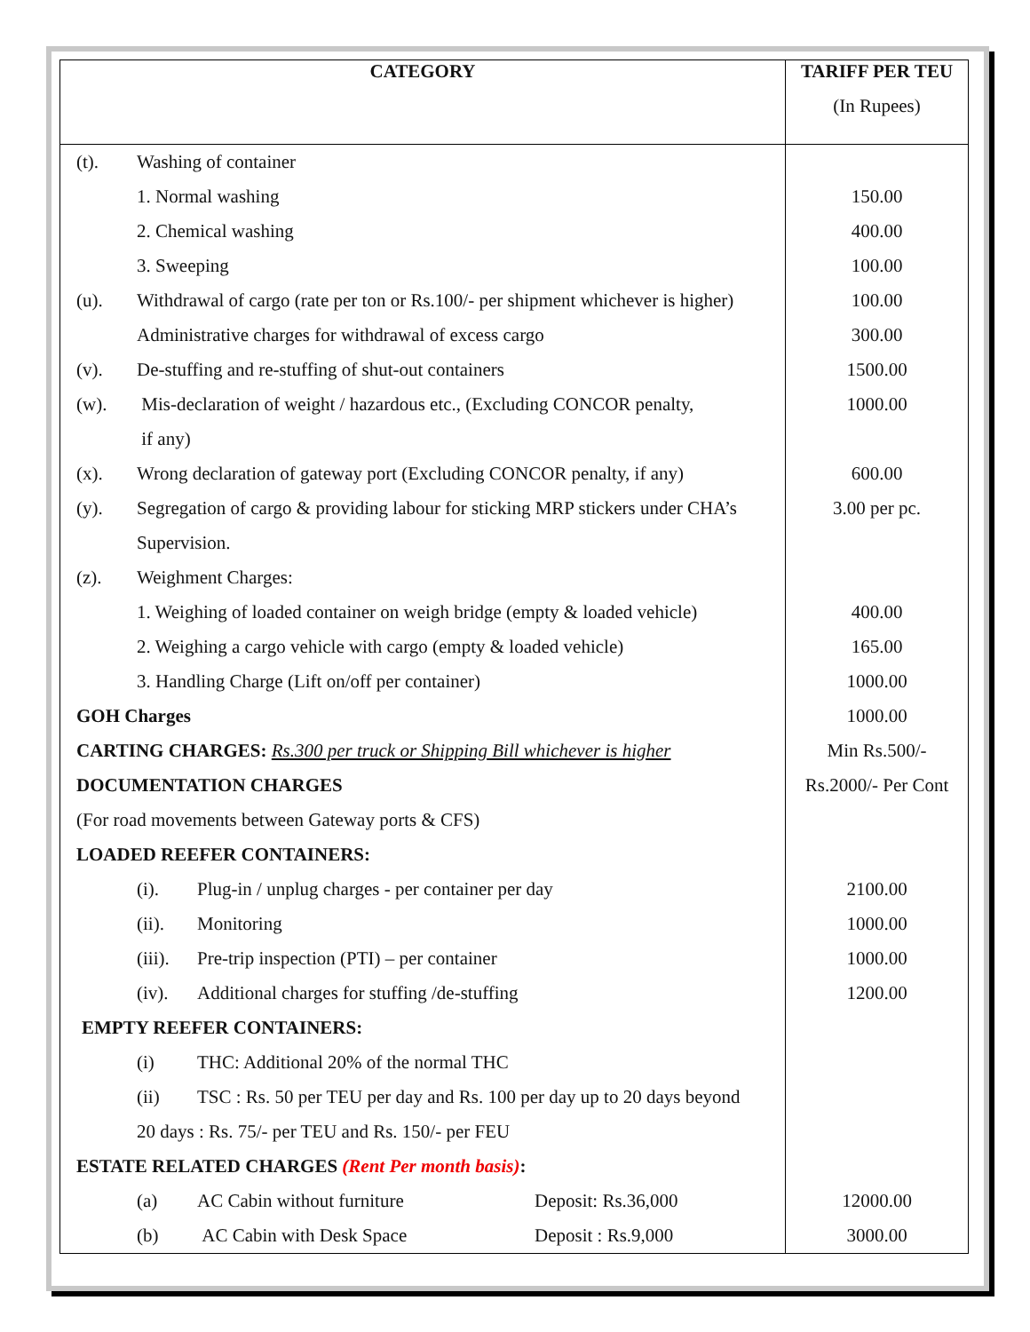| CATEGORY | | | | TARIFF PER TEU |
| --- | --- | --- | --- | --- |
| | | | | (In Rupees) |
| (t). | Washing of container | | | |
| | 1. Normal washing | | | 150.00 |
| | 2. Chemical washing | | | 400.00 |
| | 3. Sweeping | | | 100.00 |
| (u). | Withdrawal of cargo (rate per ton or Rs.100/- per shipment whichever is higher) | | | 100.00 |
| | Administrative charges for withdrawal of excess cargo | | | 300.00 |
| (v). | De-stuffing and re-stuffing of shut-out containers | | | 1500.00 |
| (w). | Mis-declaration of weight / hazardous etc., (Excluding CONCOR penalty, | | | 1000.00 |
| | if any) | | | |
| (x). | Wrong declaration of gateway port (Excluding CONCOR penalty, if any) | | | 600.00 |
| (y). | Segregation of cargo & providing labour for sticking MRP stickers under CHA’s | | | 3.00 per pc. |
| | Supervision. | | | |
| (z). | Weighment Charges: | | | |
| | 1. Weighing of loaded container on weigh bridge (empty & loaded vehicle) | | | 400.00 |
| | 2. Weighing a cargo vehicle with cargo (empty & loaded vehicle) | | | 165.00 |
| | 3. Handling Charge (Lift on/off per container) | | | 1000.00 |
| GOH Charges | | | | 1000.00 |
| CARTING CHARGES: Rs.300 per truck or Shipping Bill whichever is higher | | | | Min Rs.500/- |
| DOCUMENTATION CHARGES | | | | Rs.2000/- Per Cont |
| (For road movements between Gateway ports & CFS) | | | | |
| LOADED REEFER CONTAINERS: | | | | |
| | (i). | Plug-in / unplug charges - per container per day | | 2100.00 |
| | (ii). | Monitoring | | 1000.00 |
| | (iii). | Pre-trip inspection (PTI) – per container | | 1000.00 |
| | (iv). | Additional charges for stuffing /de-stuffing | | 1200.00 |
| EMPTY REEFER CONTAINERS: | | | | |
| | (i) | THC: Additional 20% of the normal THC | | |
| | (ii) | TSC : Rs. 50 per TEU per day and Rs. 100 per day up to 20 days beyond | | |
| | 20 days : Rs. 75/- per TEU and Rs. 150/- per FEU | | | |
| ESTATE RELATED CHARGES (Rent Per month basis) : | | | | |
| | (a) | AC Cabin without furniture | Deposit: Rs.36,000 | 12000.00 |
| | (b) | AC Cabin with Desk Space | Deposit : Rs.9,000 | 3000.00 |